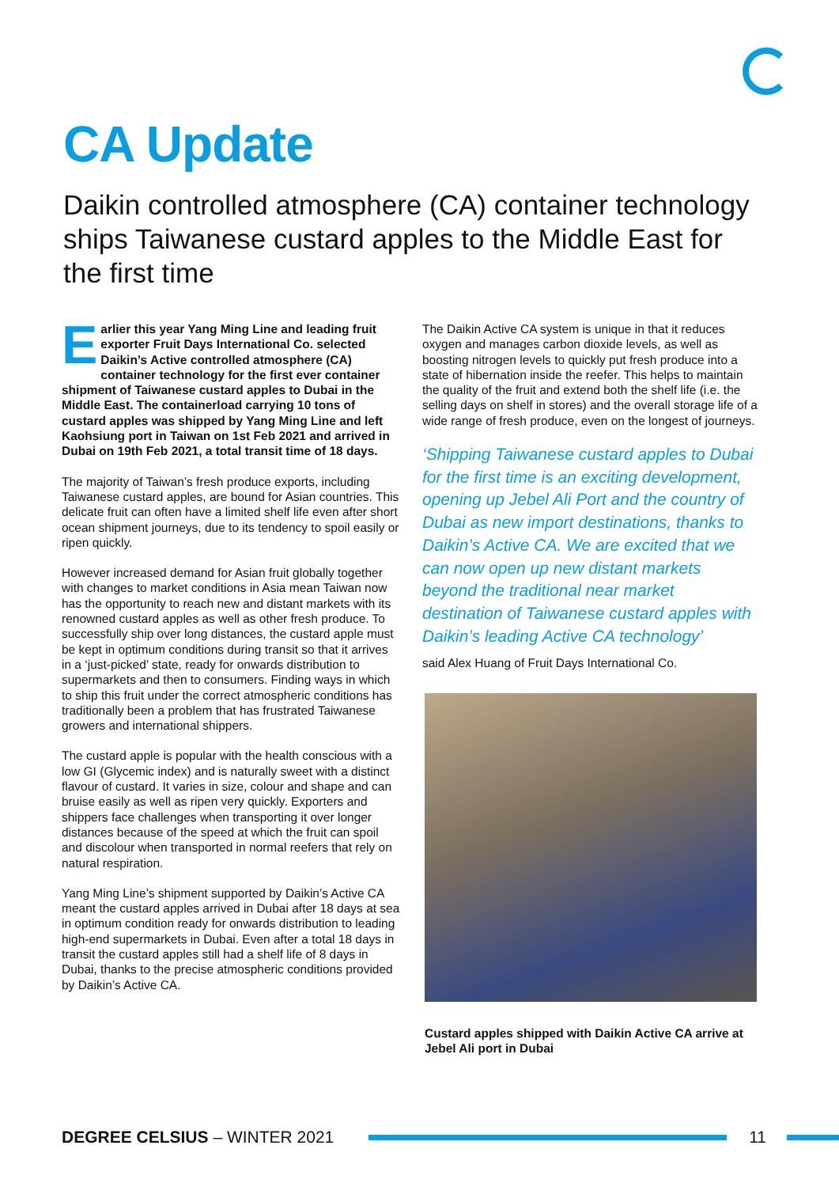CA Update
Daikin controlled atmosphere (CA) container technology ships Taiwanese custard apples to the Middle East for the first time
Earlier this year Yang Ming Line and leading fruit exporter Fruit Days International Co. selected Daikin’s Active controlled atmosphere (CA) container technology for the first ever container shipment of Taiwanese custard apples to Dubai in the Middle East. The containerload carrying 10 tons of custard apples was shipped by Yang Ming Line and left Kaohsiung port in Taiwan on 1st Feb 2021 and arrived in Dubai on 19th Feb 2021, a total transit time of 18 days.
The majority of Taiwan’s fresh produce exports, including Taiwanese custard apples, are bound for Asian countries. This delicate fruit can often have a limited shelf life even after short ocean shipment journeys, due to its tendency to spoil easily or ripen quickly.
However increased demand for Asian fruit globally together with changes to market conditions in Asia mean Taiwan now has the opportunity to reach new and distant markets with its renowned custard apples as well as other fresh produce. To successfully ship over long distances, the custard apple must be kept in optimum conditions during transit so that it arrives in a ‘just-picked’ state, ready for onwards distribution to supermarkets and then to consumers. Finding ways in which to ship this fruit under the correct atmospheric conditions has traditionally been a problem that has frustrated Taiwanese growers and international shippers.
The custard apple is popular with the health conscious with a low GI (Glycemic index) and is naturally sweet with a distinct flavour of custard. It varies in size, colour and shape and can bruise easily as well as ripen very quickly. Exporters and shippers face challenges when transporting it over longer distances because of the speed at which the fruit can spoil and discolour when transported in normal reefers that rely on natural respiration.
Yang Ming Line’s shipment supported by Daikin’s Active CA meant the custard apples arrived in Dubai after 18 days at sea in optimum condition ready for onwards distribution to leading high-end supermarkets in Dubai. Even after a total 18 days in transit the custard apples still had a shelf life of 8 days in Dubai, thanks to the precise atmospheric conditions provided by Daikin’s Active CA.
The Daikin Active CA system is unique in that it reduces oxygen and manages carbon dioxide levels, as well as boosting nitrogen levels to quickly put fresh produce into a state of hibernation inside the reefer. This helps to maintain the quality of the fruit and extend both the shelf life (i.e. the selling days on shelf in stores) and the overall storage life of a wide range of fresh produce, even on the longest of journeys.
‘Shipping Taiwanese custard apples to Dubai for the first time is an exciting development, opening up Jebel Ali Port and the country of Dubai as new import destinations, thanks to Daikin’s Active CA. We are excited that we can now open up new distant markets beyond the traditional near market destination of Taiwanese custard apples with Daikin’s leading Active CA technology’
said Alex Huang of Fruit Days International Co.
Custard apples shipped with Daikin Active CA arrive at Jebel Ali port in Dubai
DEGREE CELSIUS – WINTER 2021 11